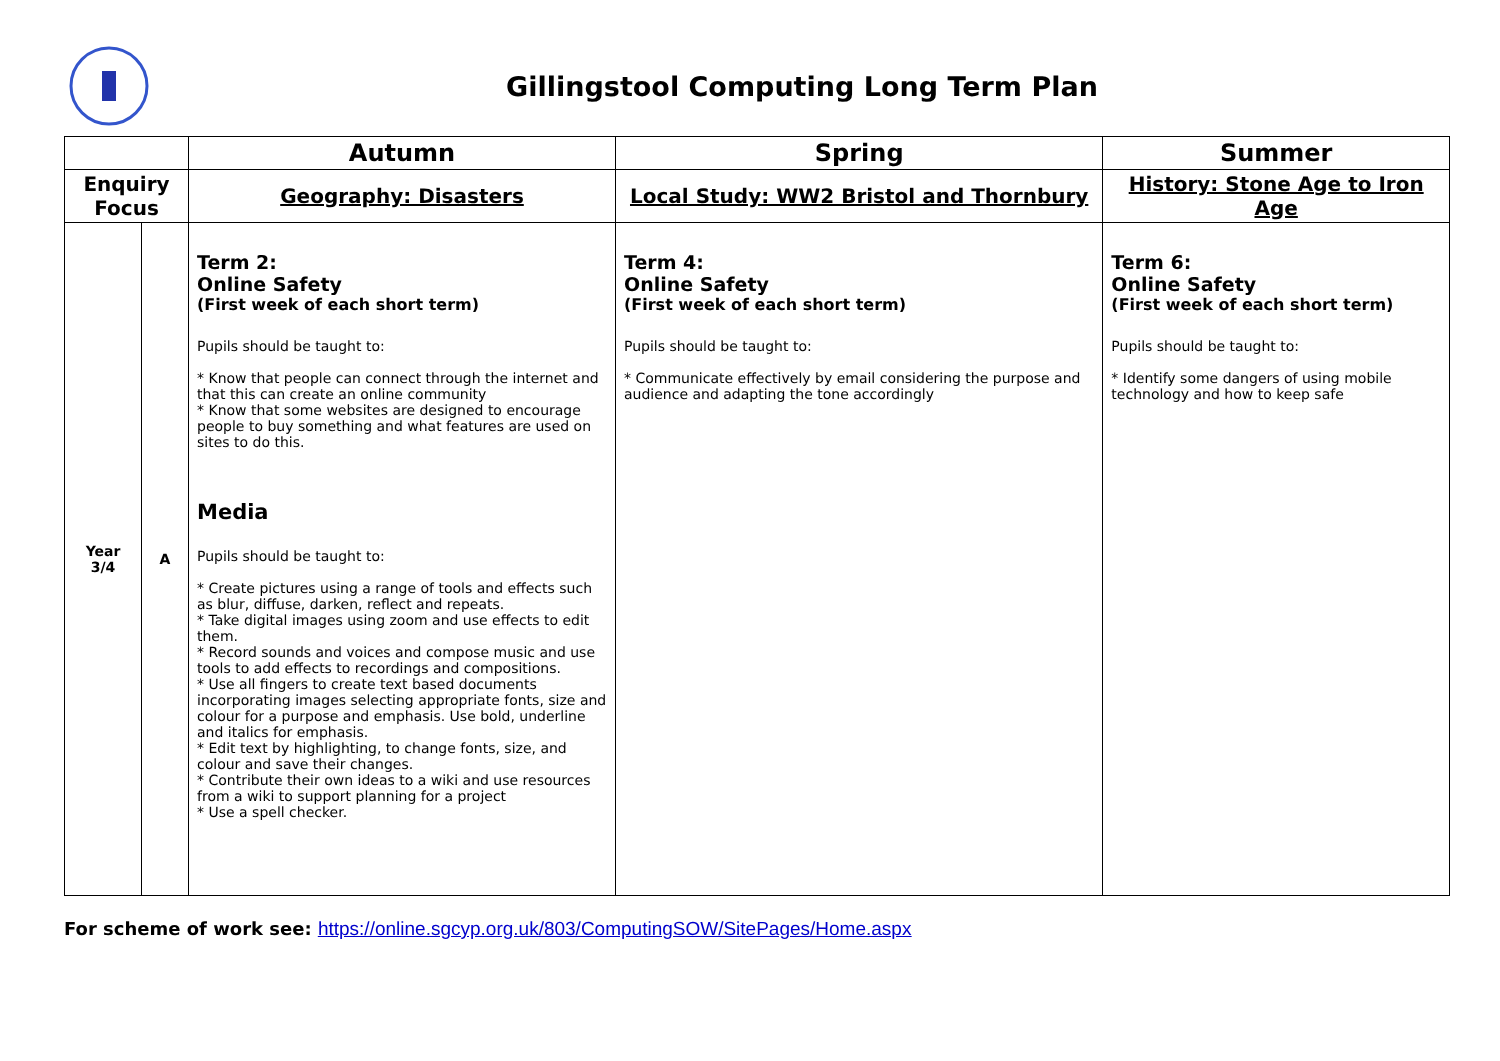Gillingstool Computing Long Term Plan
| | | Autumn | Spring | Summer |
| --- | --- | --- | --- | --- |
| Enquiry Focus | | Geography: Disasters | Local Study: WW2 Bristol and Thornbury | History: Stone Age to Iron Age |
| Year 3/4 | A | Term 2: Online Safety (First week of each short term) Pupils should be taught to: * Know that people can connect through the internet and that this can create an online community * Know that some websites are designed to encourage people to buy something and what features are used on sites to do this. Media Pupils should be taught to: * Create pictures using a range of tools and effects such as blur, diffuse, darken, reflect and repeats. * Take digital images using zoom and use effects to edit them. * Record sounds and voices and compose music and use tools to add effects to recordings and compositions. * Use all fingers to create text based documents incorporating images selecting appropriate fonts, size and colour for a purpose and emphasis. Use bold, underline and italics for emphasis. * Edit text by highlighting, to change fonts, size, and colour and save their changes. * Contribute their own ideas to a wiki and use resources from a wiki to support planning for a project * Use a spell checker. | Term 4: Online Safety (First week of each short term) Pupils should be taught to: * Communicate effectively by email considering the purpose and audience and adapting the tone accordingly | Term 6: Online Safety (First week of each short term) Pupils should be taught to: * Identify some dangers of using mobile technology and how to keep safe |
For scheme of work see: https://online.sgcyp.org.uk/803/ComputingSOW/SitePages/Home.aspx